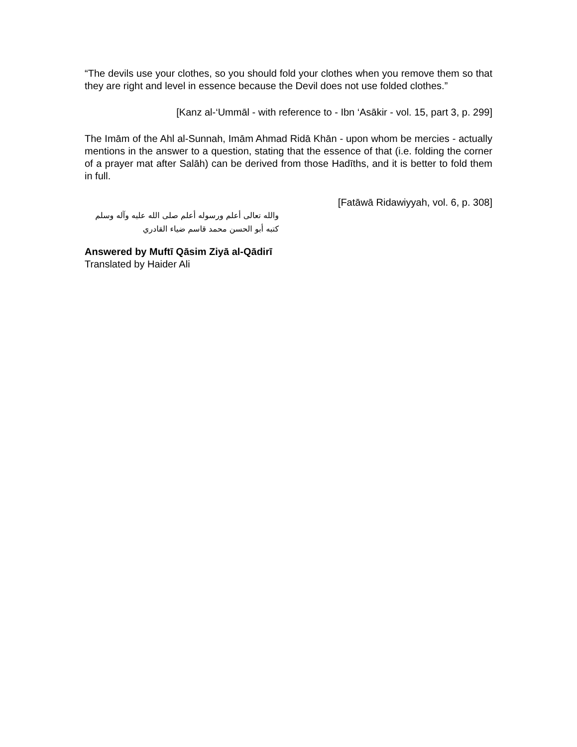“The devils use your clothes, so you should fold your clothes when you remove them so that they are right and level in essence because the Devil does not use folded clothes.”
[Kanz al-‘Ummāl - with reference to - Ibn ‘Asākir - vol. 15, part 3, p. 299]
The Imām of the Ahl al-Sunnah, Imām Ahmad Ridā Khān - upon whom be mercies - actually mentions in the answer to a question, stating that the essence of that (i.e. folding the corner of a prayer mat after Salāh) can be derived from those Hadīths, and it is better to fold them in full.
[Fatāwā Ridawiyyah, vol. 6, p. 308]
والله تعالى أعلم ورسوله أعلم صلى الله عليه وآله وسلم
كتبه أبو الحسن محمد قاسم ضياء القادري
Answered by Muftī Qāsim Ziyā al-Qādirī
Translated by Haider Ali